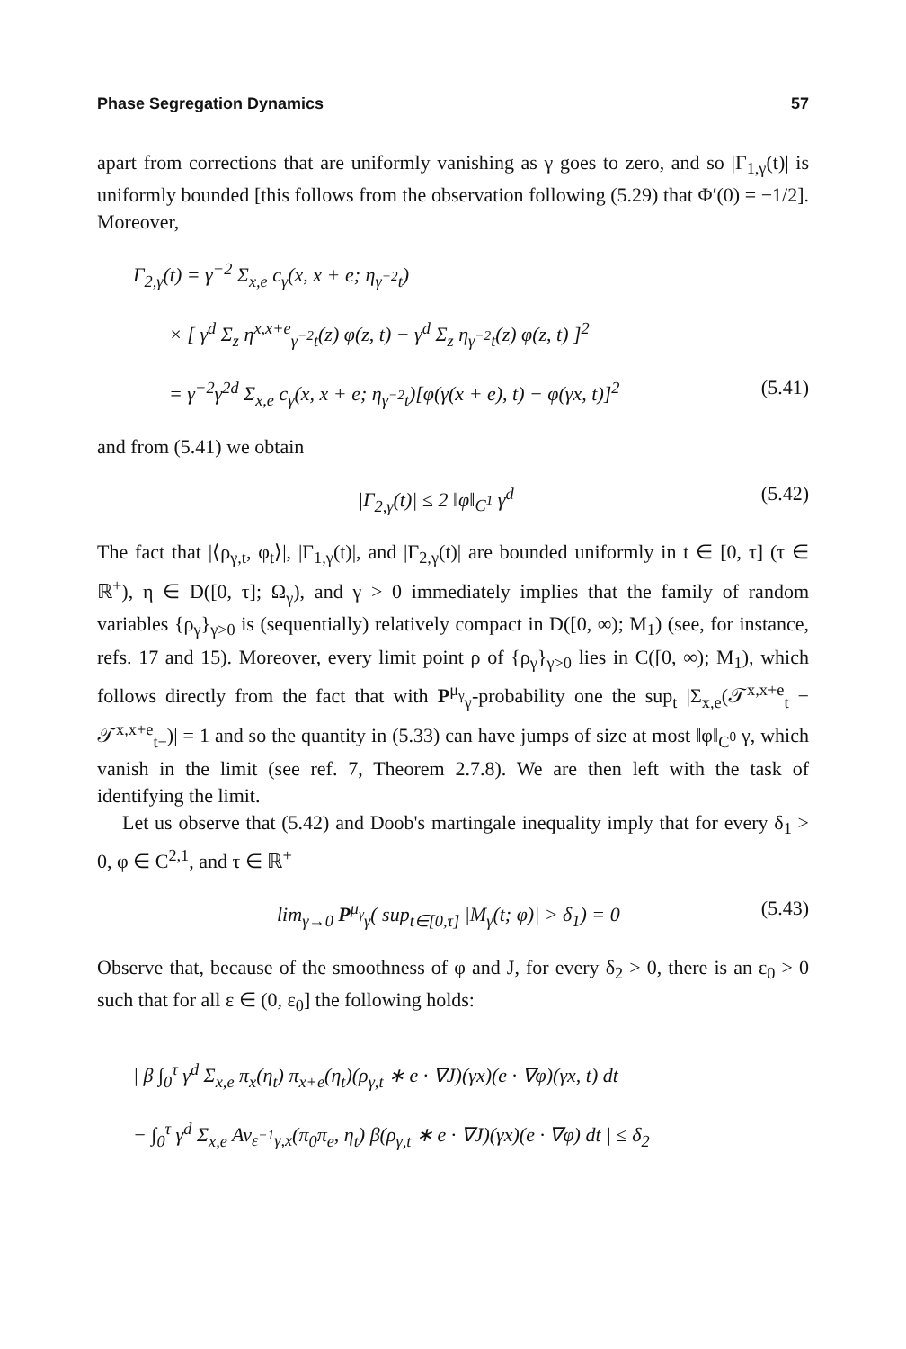Phase Segregation Dynamics 57
apart from corrections that are uniformly vanishing as γ goes to zero, and so |Γ<sub>1,γ</sub>(t)| is uniformly bounded [this follows from the observation following (5.29) that Φ′(0) = −1/2]. Moreover,
Γ<sub>2,γ</sub>(t) = γ<sup>−2</sup> Σ<sub>x,e</sub> c<sub>γ</sub>(x, x + e; η<sub>γ<sup>−2</sup>t</sub>)
× [ γ<sup>d</sup> Σ<sub>z</sub> η<sup>x,x+e</sup><sub>γ<sup>−2</sup>t</sub>(z) φ(z, t) − γ<sup>d</sup> Σ<sub>z</sub> η<sub>γ<sup>−2</sup>t</sub>(z) φ(z, t) ]<sup>2</sup>
= γ<sup>−2</sup>γ<sup>2d</sup> Σ<sub>x,e</sub> c<sub>γ</sub>(x, x + e; η<sub>γ<sup>−2</sup>t</sub>)[φ(γ(x + e), t) − φ(γx, t)]<sup>2</sup> (5.41)
and from (5.41) we obtain
|Γ<sub>2,γ</sub>(t)| ≤ 2 ‖φ‖<sub>C<sup>1</sup></sub> γ<sup>d</sup> (5.42)
The fact that |⟨ρ<sub>γ,t</sub>, φ<sub>t</sub>⟩|, |Γ<sub>1,γ</sub>(t)|, and |Γ<sub>2,γ</sub>(t)| are bounded uniformly in t ∈ [0, τ] (τ ∈ ℝ<sup>+</sup>), η ∈ D([0, τ]; Ω<sub>γ</sub>), and γ > 0 immediately implies that the family of random variables {ρ<sub>γ</sub>}<sub>γ>0</sub> is (sequentially) relatively compact in D([0, ∞); M<sub>1</sub>) (see, for instance, refs. 17 and 15). Moreover, every limit point ρ of {ρ<sub>γ</sub>}<sub>γ>0</sub> lies in C([0, ∞); M<sub>1</sub>), which follows directly from the fact that with P<sup>μ<sub>γ</sub></sup><sub>γ</sub>-probability one the sup<sub>t</sub> |Σ<sub>x,e</sub>(𝒯<sup>x,x+e</sup><sub>t</sub> − 𝒯<sup>x,x+e</sup><sub>t−</sub>)| = 1 and so the quantity in (5.33) can have jumps of size at most ‖φ‖<sub>C<sup>0</sup></sub> γ, which vanish in the limit (see ref. 7, Theorem 2.7.8). We are then left with the task of identifying the limit.
Let us observe that (5.42) and Doob's martingale inequality imply that for every δ<sub>1</sub> > 0, φ ∈ C<sup>2,1</sup>, and τ ∈ ℝ<sup>+</sup>
lim<sub>γ→0</sub> P<sup>μ<sub>γ</sub></sup><sub>γ</sub>( sup<sub>t∈[0,τ]</sub> |M<sub>γ</sub>(t; φ)| > δ<sub>1</sub>) = 0 (5.43)
Observe that, because of the smoothness of φ and J, for every δ<sub>2</sub> > 0, there is an ε<sub>0</sub> > 0 such that for all ε ∈ (0, ε<sub>0</sub>] the following holds:
| β ∫<sub>0</sub><sup>τ</sup> γ<sup>d</sup> Σ<sub>x,e</sub> π<sub>x</sub>(η<sub>t</sub>) π<sub>x+e</sub>(η<sub>t</sub>)(ρ<sub>γ,t</sub> ∗ e · ∇J)(γx)(e · ∇φ)(γx, t) dt
− ∫<sub>0</sub><sup>τ</sup> γ<sup>d</sup> Σ<sub>x,e</sub> Av<sub>ε<sup>−1</sup>γ,x</sub>(π<sub>0</sub>π<sub>e</sub>, η<sub>t</sub>) β(ρ<sub>γ,t</sub> ∗ e · ∇J)(γx)(e · ∇φ) dt | ≤ δ<sub>2</sub>